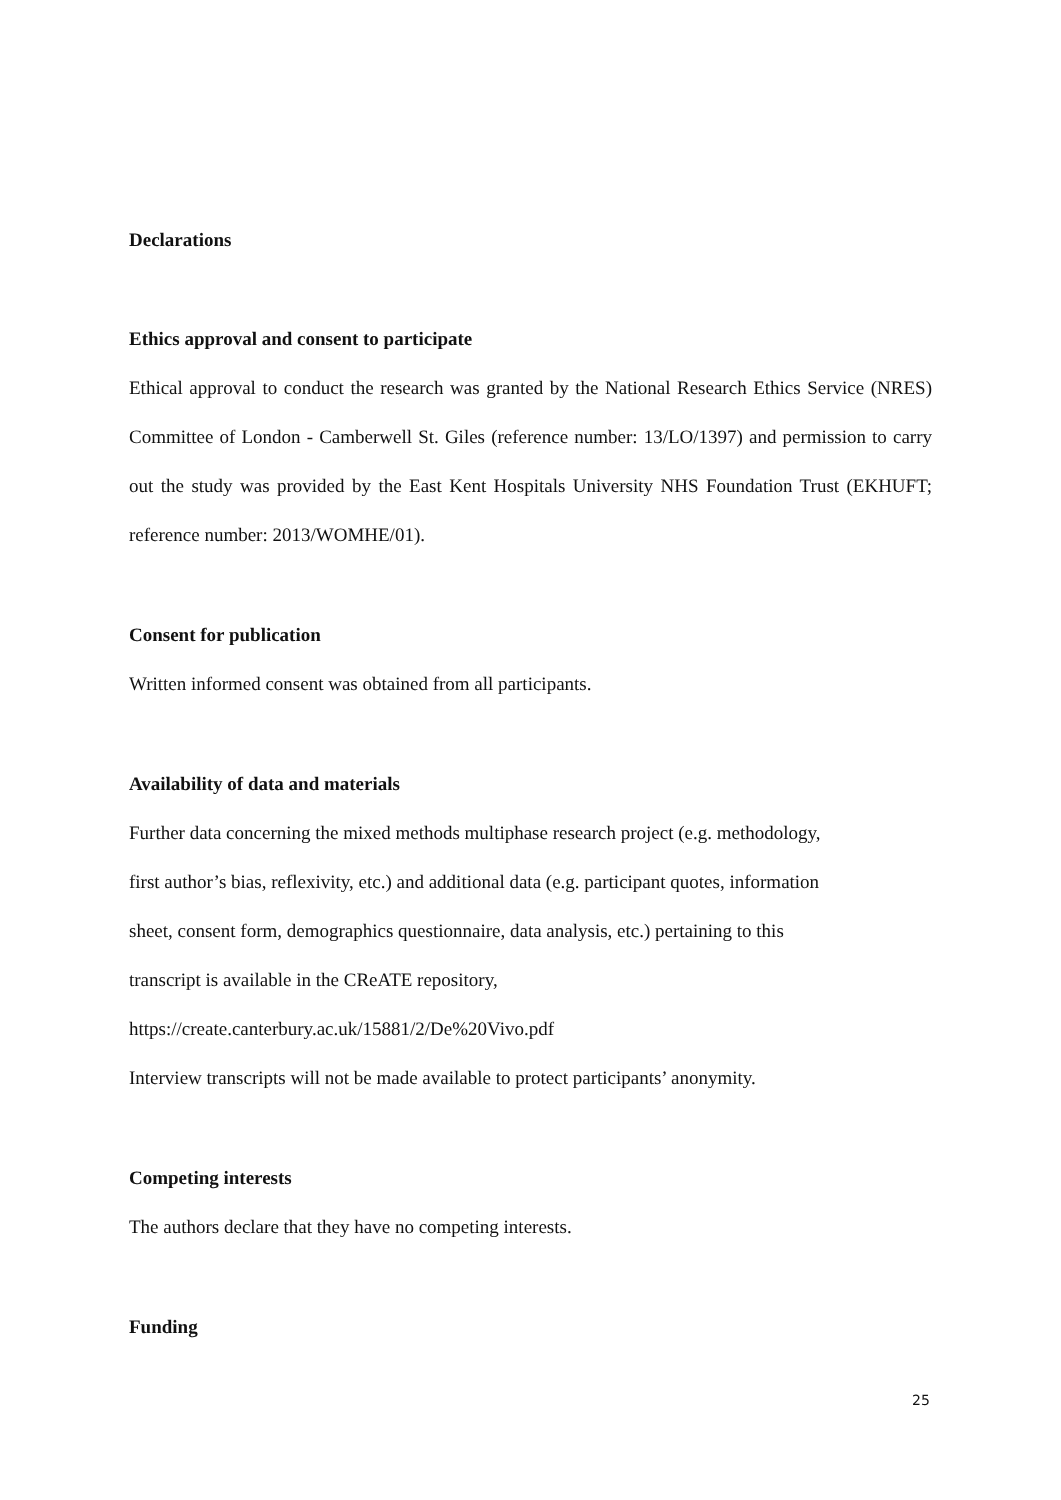Declarations
Ethics approval and consent to participate
Ethical approval to conduct the research was granted by the National Research Ethics Service (NRES) Committee of London - Camberwell St. Giles (reference number: 13/LO/1397) and permission to carry out the study was provided by the East Kent Hospitals University NHS Foundation Trust (EKHUFT; reference number: 2013/WOMHE/01).
Consent for publication
Written informed consent was obtained from all participants.
Availability of data and materials
Further data concerning the mixed methods multiphase research project (e.g. methodology,
first author’s bias, reflexivity, etc.) and additional data (e.g. participant quotes, information
sheet, consent form, demographics questionnaire, data analysis, etc.) pertaining to this
transcript is available in the CReATE repository,
https://create.canterbury.ac.uk/15881/2/De%20Vivo.pdf
Interview transcripts will not be made available to protect participants’ anonymity.
Competing interests
The authors declare that they have no competing interests.
Funding
25